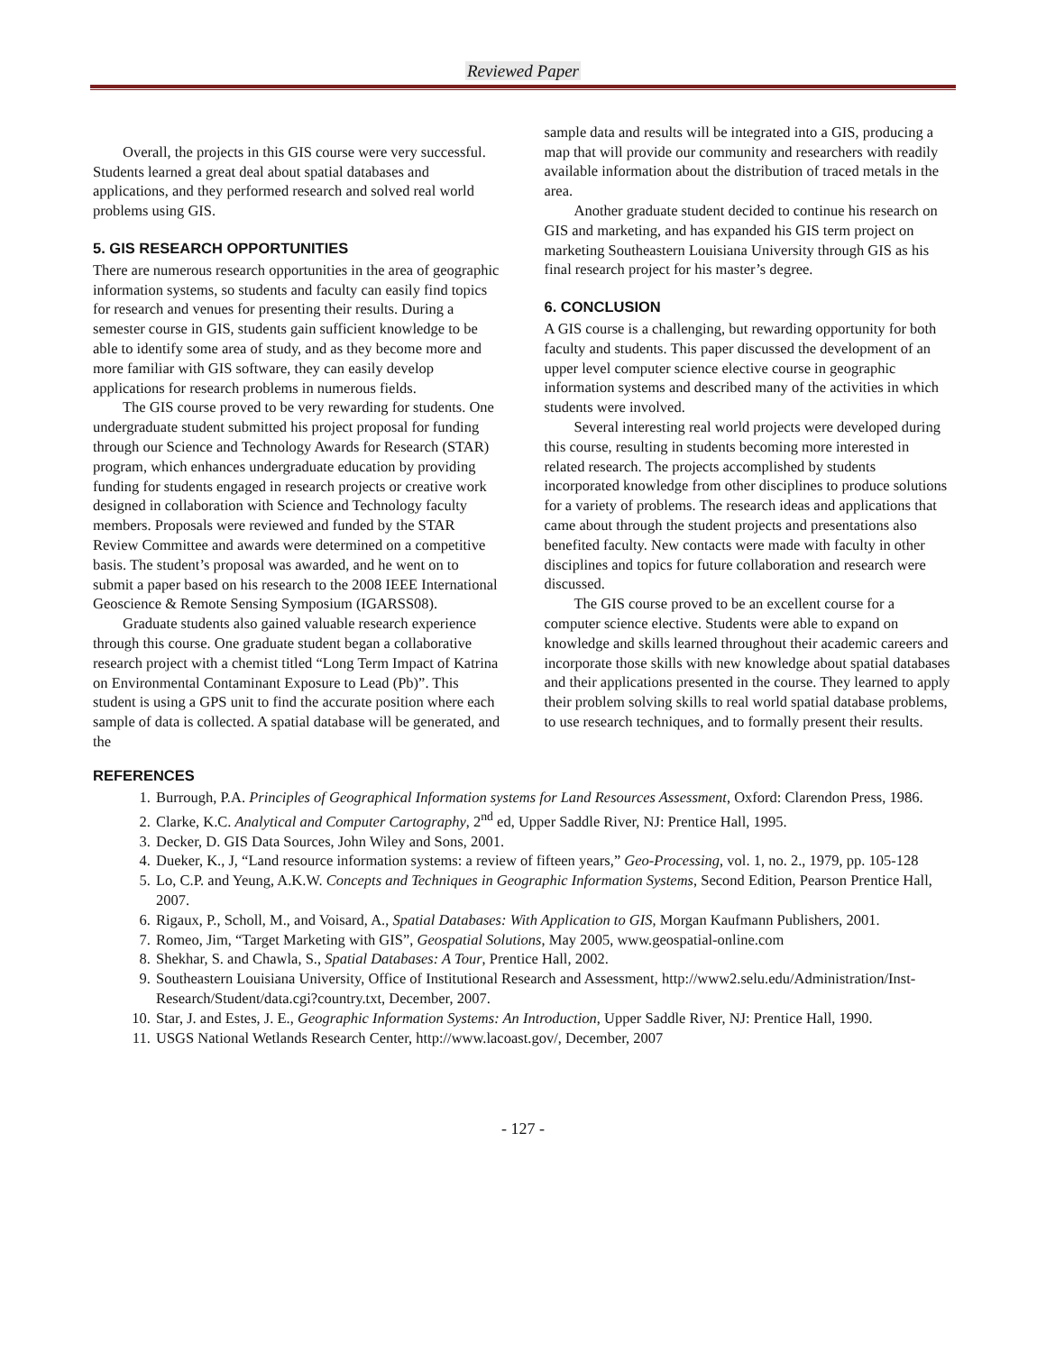Reviewed Paper
Overall, the projects in this GIS course were very successful. Students learned a great deal about spatial databases and applications, and they performed research and solved real world problems using GIS.
5. GIS RESEARCH OPPORTUNITIES
There are numerous research opportunities in the area of geographic information systems, so students and faculty can easily find topics for research and venues for presenting their results. During a semester course in GIS, students gain sufficient knowledge to be able to identify some area of study, and as they become more and more familiar with GIS software, they can easily develop applications for research problems in numerous fields.
The GIS course proved to be very rewarding for students. One undergraduate student submitted his project proposal for funding through our Science and Technology Awards for Research (STAR) program, which enhances undergraduate education by providing funding for students engaged in research projects or creative work designed in collaboration with Science and Technology faculty members. Proposals were reviewed and funded by the STAR Review Committee and awards were determined on a competitive basis. The student’s proposal was awarded, and he went on to submit a paper based on his research to the 2008 IEEE International Geoscience & Remote Sensing Symposium (IGARSS08).
Graduate students also gained valuable research experience through this course. One graduate student began a collaborative research project with a chemist titled “Long Term Impact of Katrina on Environmental Contaminant Exposure to Lead (Pb)”. This student is using a GPS unit to find the accurate position where each sample of data is collected. A spatial database will be generated, and the
sample data and results will be integrated into a GIS, producing a map that will provide our community and researchers with readily available information about the distribution of traced metals in the area.
Another graduate student decided to continue his research on GIS and marketing, and has expanded his GIS term project on marketing Southeastern Louisiana University through GIS as his final research project for his master’s degree.
6. CONCLUSION
A GIS course is a challenging, but rewarding opportunity for both faculty and students. This paper discussed the development of an upper level computer science elective course in geographic information systems and described many of the activities in which students were involved.
Several interesting real world projects were developed during this course, resulting in students becoming more interested in related research. The projects accomplished by students incorporated knowledge from other disciplines to produce solutions for a variety of problems. The research ideas and applications that came about through the student projects and presentations also benefited faculty. New contacts were made with faculty in other disciplines and topics for future collaboration and research were discussed.
The GIS course proved to be an excellent course for a computer science elective. Students were able to expand on knowledge and skills learned throughout their academic careers and incorporate those skills with new knowledge about spatial databases and their applications presented in the course. They learned to apply their problem solving skills to real world spatial database problems, to use research techniques, and to formally present their results.
REFERENCES
1. Burrough, P.A. Principles of Geographical Information systems for Land Resources Assessment, Oxford: Clarendon Press, 1986.
2. Clarke, K.C. Analytical and Computer Cartography, 2<sup>nd</sup> ed, Upper Saddle River, NJ: Prentice Hall, 1995.
3. Decker, D. GIS Data Sources, John Wiley and Sons, 2001.
4. Dueker, K., J, “Land resource information systems: a review of fifteen years,” Geo-Processing, vol. 1, no. 2., 1979, pp. 105-128
5. Lo, C.P. and Yeung, A.K.W. Concepts and Techniques in Geographic Information Systems, Second Edition, Pearson Prentice Hall, 2007.
6. Rigaux, P., Scholl, M., and Voisard, A., Spatial Databases: With Application to GIS, Morgan Kaufmann Publishers, 2001.
7. Romeo, Jim, “Target Marketing with GIS”, Geospatial Solutions, May 2005, www.geospatial-online.com
8. Shekhar, S. and Chawla, S., Spatial Databases: A Tour, Prentice Hall, 2002.
9. Southeastern Louisiana University, Office of Institutional Research and Assessment, http://www2.selu.edu/Administration/Inst-Research/Student/data.cgi?country.txt, December, 2007.
10. Star, J. and Estes, J. E., Geographic Information Systems: An Introduction, Upper Saddle River, NJ: Prentice Hall, 1990.
11. USGS National Wetlands Research Center, http://www.lacoast.gov/, December, 2007
- 127 -